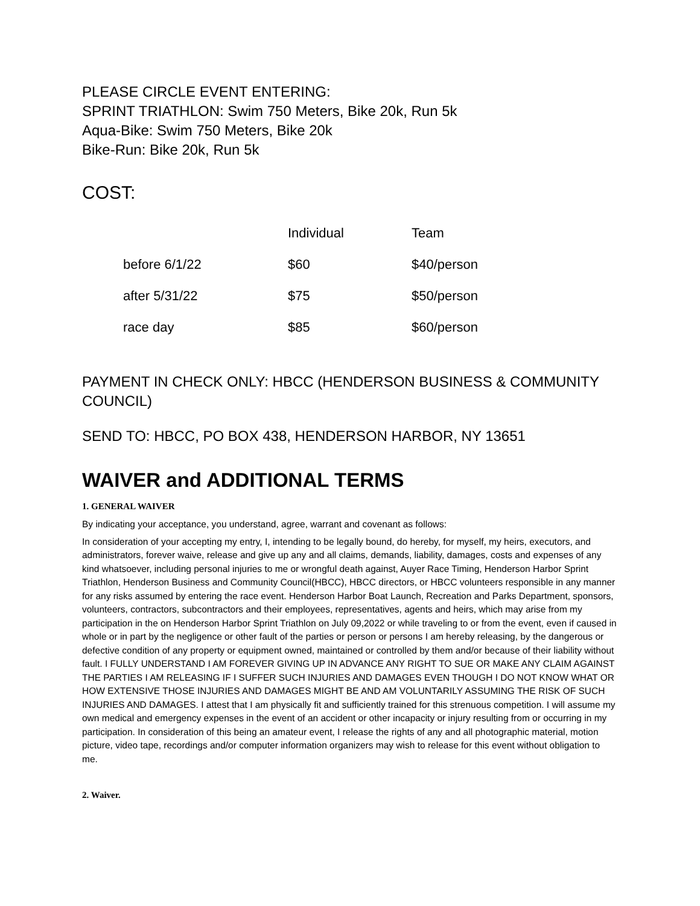PLEASE CIRCLE EVENT ENTERING:
SPRINT TRIATHLON: Swim 750 Meters, Bike 20k, Run 5k
Aqua-Bike: Swim 750 Meters, Bike 20k
Bike-Run: Bike 20k, Run 5k
COST:
| | Individual | Team |
| before 6/1/22 | $60 | $40/person |
| after 5/31/22 | $75 | $50/person |
| race day | $85 | $60/person |
PAYMENT IN CHECK ONLY: HBCC (HENDERSON BUSINESS & COMMUNITY COUNCIL)
SEND TO: HBCC, PO BOX 438, HENDERSON HARBOR, NY 13651
WAIVER and ADDITIONAL TERMS
1. GENERAL WAIVER
By indicating your acceptance, you understand, agree, warrant and covenant as follows:
In consideration of your accepting my entry, I, intending to be legally bound, do hereby, for myself, my heirs, executors, and administrators, forever waive, release and give up any and all claims, demands, liability, damages, costs and expenses of any kind whatsoever, including personal injuries to me or wrongful death against, Auyer Race Timing, Henderson Harbor Sprint Triathlon, Henderson Business and Community Council(HBCC), HBCC directors, or HBCC volunteers responsible in any manner for any risks assumed by entering the race event. Henderson Harbor Boat Launch, Recreation and Parks Department, sponsors, volunteers, contractors, subcontractors and their employees, representatives, agents and heirs, which may arise from my participation in the on Henderson Harbor Sprint Triathlon on July 09,2022 or while traveling to or from the event, even if caused in whole or in part by the negligence or other fault of the parties or person or persons I am hereby releasing, by the dangerous or defective condition of any property or equipment owned, maintained or controlled by them and/or because of their liability without fault. I FULLY UNDERSTAND I AM FOREVER GIVING UP IN ADVANCE ANY RIGHT TO SUE OR MAKE ANY CLAIM AGAINST THE PARTIES I AM RELEASING IF I SUFFER SUCH INJURIES AND DAMAGES EVEN THOUGH I DO NOT KNOW WHAT OR HOW EXTENSIVE THOSE INJURIES AND DAMAGES MIGHT BE AND AM VOLUNTARILY ASSUMING THE RISK OF SUCH INJURIES AND DAMAGES. I attest that I am physically fit and sufficiently trained for this strenuous competition. I will assume my own medical and emergency expenses in the event of an accident or other incapacity or injury resulting from or occurring in my participation. In consideration of this being an amateur event, I release the rights of any and all photographic material, motion picture, video tape, recordings and/or computer information organizers may wish to release for this event without obligation to me.
2. Waiver.